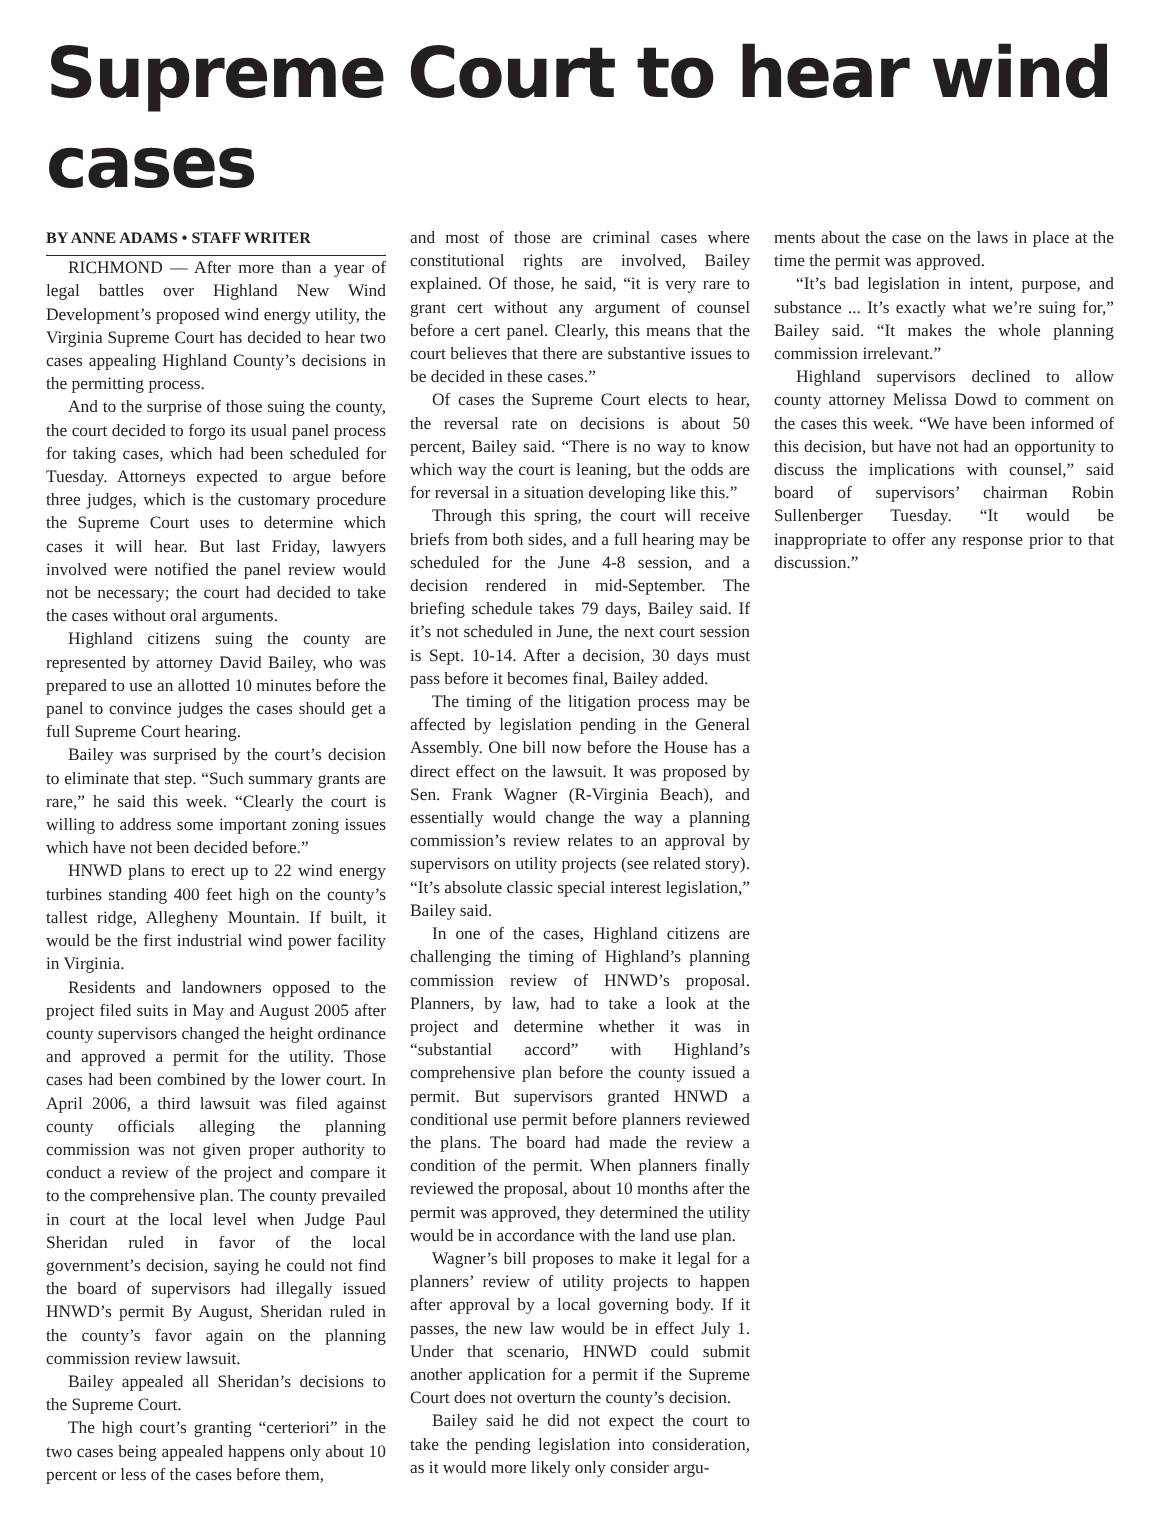Supreme Court to hear wind cases
BY ANNE ADAMS • STAFF WRITER
RICHMOND — After more than a year of legal battles over Highland New Wind Development’s proposed wind energy utility, the Virginia Supreme Court has decided to hear two cases appealing Highland County’s decisions in the permitting process.
And to the surprise of those suing the county, the court decided to forgo its usual panel process for taking cases, which had been scheduled for Tuesday. Attorneys expected to argue before three judges, which is the customary procedure the Supreme Court uses to determine which cases it will hear. But last Friday, lawyers involved were notified the panel review would not be necessary; the court had decided to take the cases without oral arguments.
Highland citizens suing the county are represented by attorney David Bailey, who was prepared to use an allotted 10 minutes before the panel to convince judges the cases should get a full Supreme Court hearing.
Bailey was surprised by the court’s decision to eliminate that step. “Such summary grants are rare,” he said this week. “Clearly the court is willing to address some important zoning issues which have not been decided before.”
HNWD plans to erect up to 22 wind energy turbines standing 400 feet high on the county’s tallest ridge, Allegheny Mountain. If built, it would be the first industrial wind power facility in Virginia.
Residents and landowners opposed to the project filed suits in May and August 2005 after county supervisors changed the height ordinance and approved a permit for the utility. Those cases had been combined by the lower court. In April 2006, a third lawsuit was filed against county officials alleging the planning commission was not given proper authority to conduct a review of the project and compare it to the comprehensive plan. The county prevailed in court at the local level when Judge Paul Sheridan ruled in favor of the local government’s decision, saying he could not find the board of supervisors had illegally issued HNWD’s permit By August, Sheridan ruled in the county’s favor again on the planning commission review lawsuit.
Bailey appealed all Sheridan’s decisions to the Supreme Court.
The high court’s granting “certeriori” in the two cases being appealed happens only about 10 percent or less of the cases before them,
and most of those are criminal cases where constitutional rights are involved, Bailey explained. Of those, he said, “it is very rare to grant cert without any argument of counsel before a cert panel. Clearly, this means that the court believes that there are substantive issues to be decided in these cases.”
Of cases the Supreme Court elects to hear, the reversal rate on decisions is about 50 percent, Bailey said. “There is no way to know which way the court is leaning, but the odds are for reversal in a situation developing like this.”
Through this spring, the court will receive briefs from both sides, and a full hearing may be scheduled for the June 4-8 session, and a decision rendered in mid-September. The briefing schedule takes 79 days, Bailey said. If it’s not scheduled in June, the next court session is Sept. 10-14. After a decision, 30 days must pass before it becomes final, Bailey added.
The timing of the litigation process may be affected by legislation pending in the General Assembly. One bill now before the House has a direct effect on the lawsuit. It was proposed by Sen. Frank Wagner (R-Virginia Beach), and essentially would change the way a planning commission’s review relates to an approval by supervisors on utility projects (see related story). “It’s absolute classic special interest legislation,” Bailey said.
In one of the cases, Highland citizens are challenging the timing of Highland’s planning commission review of HNWD’s proposal. Planners, by law, had to take a look at the project and determine whether it was in “substantial accord” with Highland’s comprehensive plan before the county issued a permit. But supervisors granted HNWD a conditional use permit before planners reviewed the plans. The board had made the review a condition of the permit. When planners finally reviewed the proposal, about 10 months after the permit was approved, they determined the utility would be in accordance with the land use plan.
Wagner’s bill proposes to make it legal for a planners’ review of utility projects to happen after approval by a local governing body. If it passes, the new law would be in effect July 1. Under that scenario, HNWD could submit another application for a permit if the Supreme Court does not overturn the county’s decision.
Bailey said he did not expect the court to take the pending legislation into consideration, as it would more likely only consider argu-
ments about the case on the laws in place at the time the permit was approved.
“It’s bad legislation in intent, purpose, and substance ... It’s exactly what we’re suing for,” Bailey said. “It makes the whole planning commission irrelevant.”
Highland supervisors declined to allow county attorney Melissa Dowd to comment on the cases this week. “We have been informed of this decision, but have not had an opportunity to discuss the implications with counsel,” said board of supervisors’ chairman Robin Sullenberger Tuesday. “It would be inappropriate to offer any response prior to that discussion.”